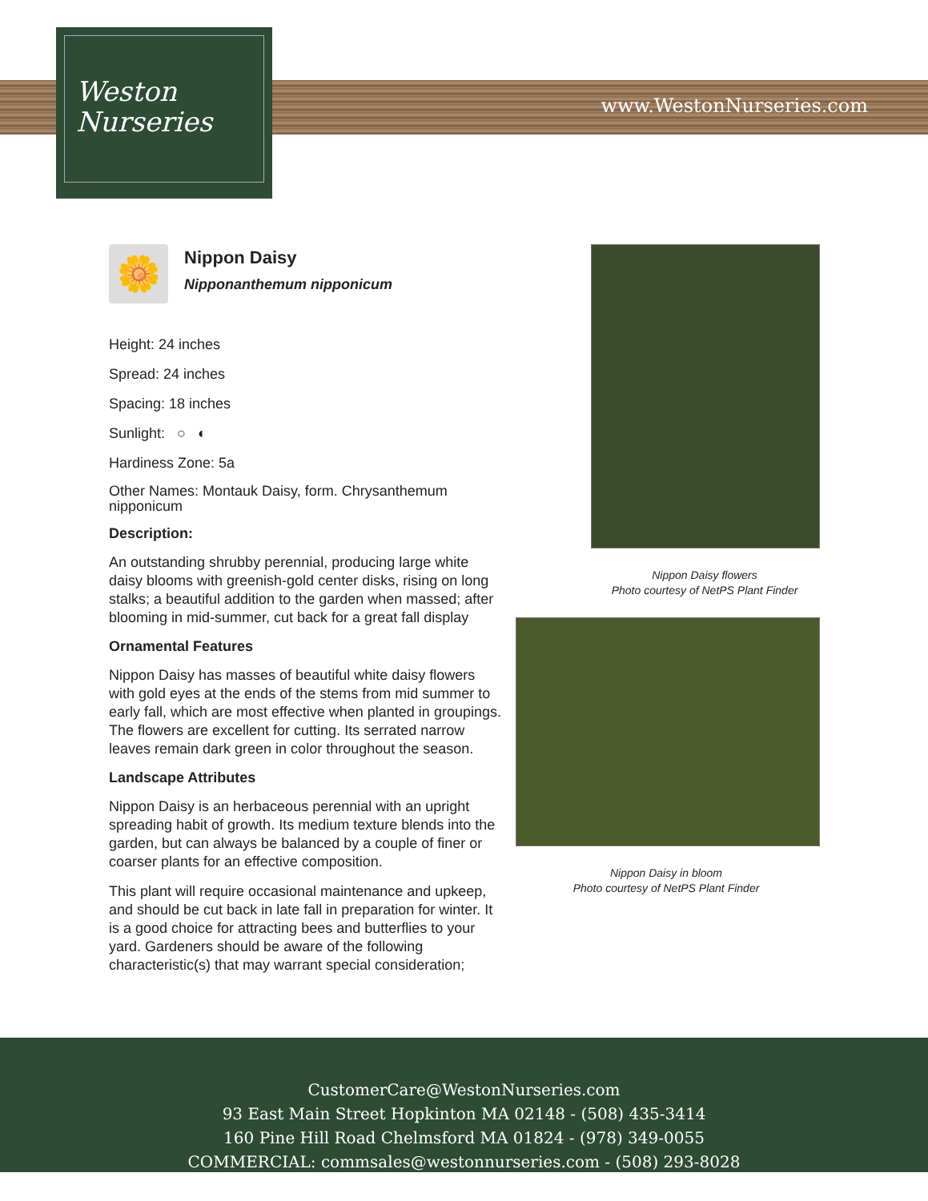Weston
Nurseries
www.WestonNurseries.com
🌼
Nippon Daisy
Nipponanthemum nipponicum
Height: 24 inches
Spread: 24 inches
Spacing: 18 inches
Sunlight: ○ ◐
Hardiness Zone: 5a
Other Names: Montauk Daisy, form. Chrysanthemum nipponicum
Description:
An outstanding shrubby perennial, producing large white daisy blooms with greenish-gold center disks, rising on long stalks; a beautiful addition to the garden when massed; after blooming in mid-summer, cut back for a great fall display
Ornamental Features
Nippon Daisy has masses of beautiful white daisy flowers with gold eyes at the ends of the stems from mid summer to early fall, which are most effective when planted in groupings. The flowers are excellent for cutting. Its serrated narrow leaves remain dark green in color throughout the season.
Landscape Attributes
Nippon Daisy is an herbaceous perennial with an upright spreading habit of growth. Its medium texture blends into the garden, but can always be balanced by a couple of finer or coarser plants for an effective composition.
This plant will require occasional maintenance and upkeep, and should be cut back in late fall in preparation for winter. It is a good choice for attracting bees and butterflies to your yard. Gardeners should be aware of the following characteristic(s) that may warrant special consideration;
Nippon Daisy flowers
Photo courtesy of NetPS Plant Finder
Nippon Daisy in bloom
Photo courtesy of NetPS Plant Finder
CustomerCare@WestonNurseries.com
93 East Main Street Hopkinton MA 02148 - (508) 435-3414
160 Pine Hill Road Chelmsford MA 01824 - (978) 349-0055
COMMERCIAL: commsales@westonnurseries.com - (508) 293-8028